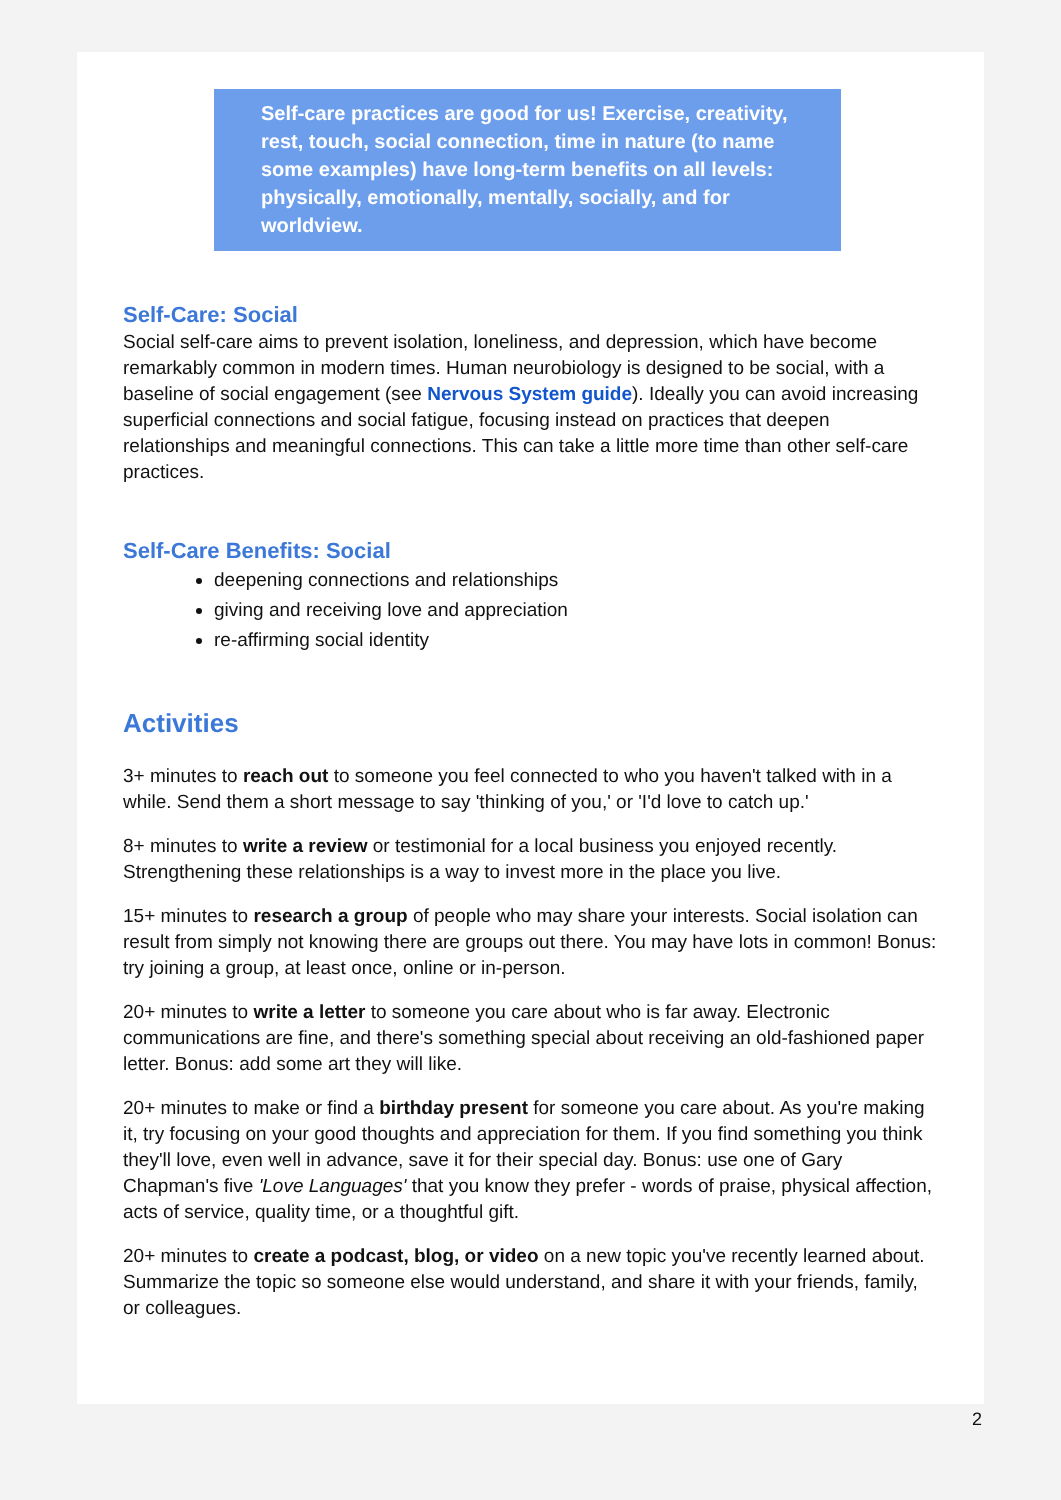Self-care practices are good for us! Exercise, creativity, rest, touch, social connection, time in nature (to name some examples) have long-term benefits on all levels: physically, emotionally, mentally, socially, and for worldview.
Self-Care: Social
Social self-care aims to prevent isolation, loneliness, and depression, which have become remarkably common in modern times. Human neurobiology is designed to be social, with a baseline of social engagement (see Nervous System guide). Ideally you can avoid increasing superficial connections and social fatigue, focusing instead on practices that deepen relationships and meaningful connections. This can take a little more time than other self-care practices.
Self-Care Benefits: Social
deepening connections and relationships
giving and receiving love and appreciation
re-affirming social identity
Activities
3+ minutes to reach out to someone you feel connected to who you haven't talked with in a while. Send them a short message to say 'thinking of you,' or 'I'd love to catch up.'
8+ minutes to write a review or testimonial for a local business you enjoyed recently. Strengthening these relationships is a way to invest more in the place you live.
15+ minutes to research a group of people who may share your interests. Social isolation can result from simply not knowing there are groups out there. You may have lots in common! Bonus: try joining a group, at least once, online or in-person.
20+ minutes to write a letter to someone you care about who is far away. Electronic communications are fine, and there's something special about receiving an old-fashioned paper letter. Bonus: add some art they will like.
20+ minutes to make or find a birthday present for someone you care about. As you're making it, try focusing on your good thoughts and appreciation for them. If you find something you think they'll love, even well in advance, save it for their special day. Bonus: use one of Gary Chapman's five 'Love Languages' that you know they prefer - words of praise, physical affection, acts of service, quality time, or a thoughtful gift.
20+ minutes to create a podcast, blog, or video on a new topic you've recently learned about. Summarize the topic so someone else would understand, and share it with your friends, family, or colleagues.
2